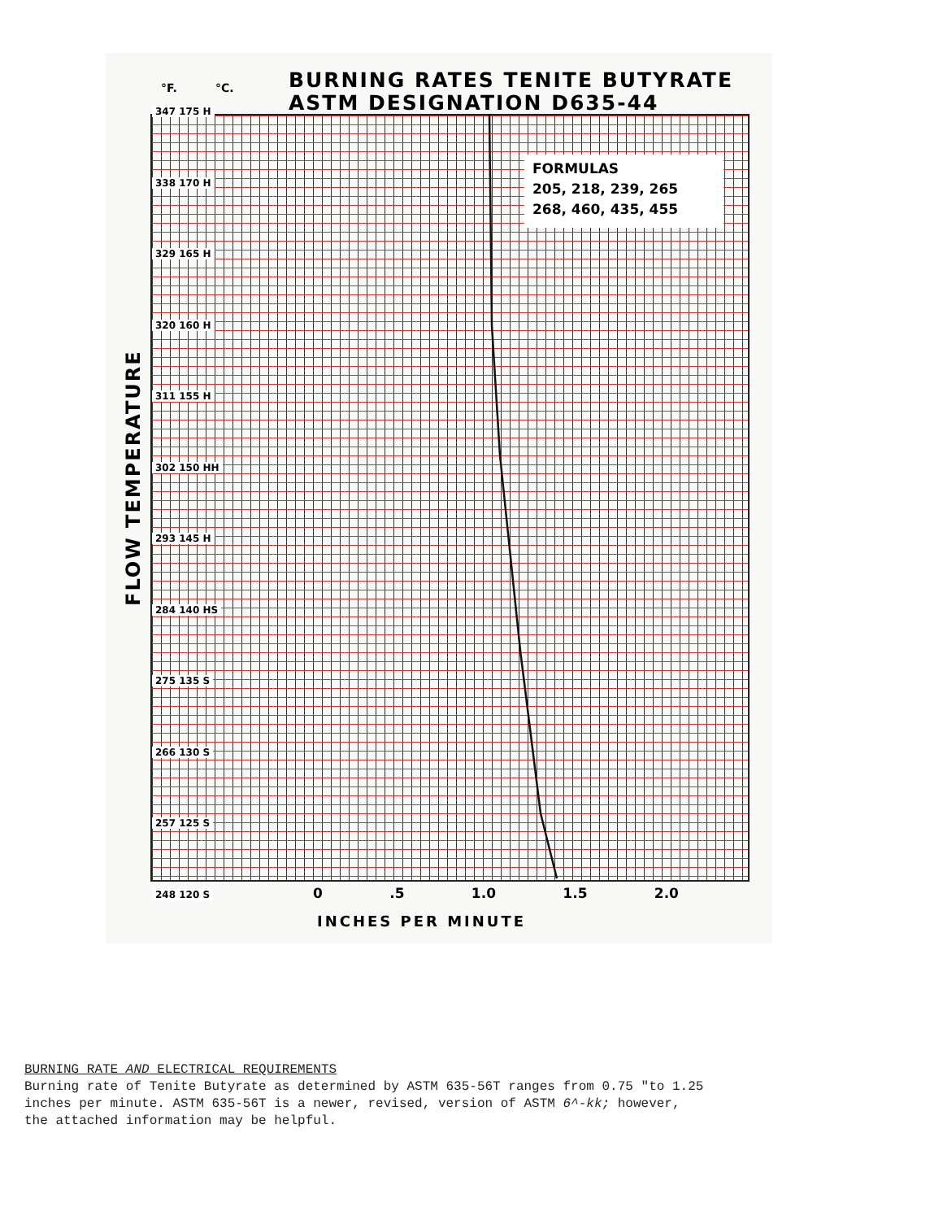°F. °C.
BURNING RATES TENITE BUTYRATE
ASTM DESIGNATION D635-44
347 175 H
338 170 H
329 165 H
320 160 H
311 155 H
302 150 HH
293 145 H
284 140 HS
275 135 S
266 130 S
257 125 S
248 120 S
FLOW TEMPERATURE
FORMULAS
205, 218, 239, 265
268, 460, 435, 455
0 .5 1.0 1.5 2.0
INCHES PER MINUTE
BURNING RATE AND ELECTRICAL REQUIREMENTS
Burning rate of Tenite Butyrate as determined by ASTM 635-56T ranges from 0.75 "to 1.25
inches per minute. ASTM 635-56T is a newer, revised, version of ASTM 6^-kk; however,
the attached information may be helpful.